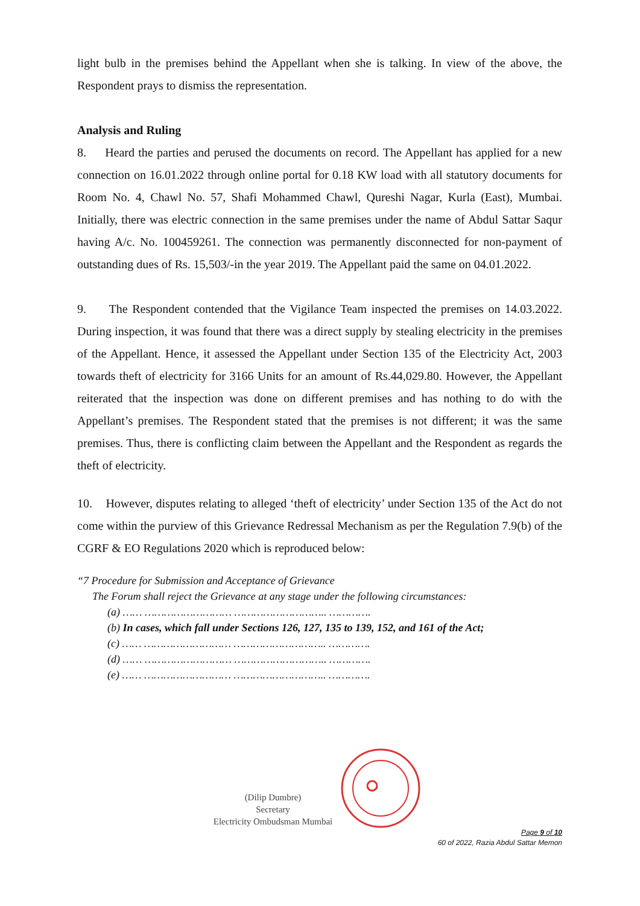light bulb in the premises behind the Appellant when she is talking. In view of the above, the Respondent prays to dismiss the representation.
Analysis and Ruling
8. Heard the parties and perused the documents on record. The Appellant has applied for a new connection on 16.01.2022 through online portal for 0.18 KW load with all statutory documents for Room No. 4, Chawl No. 57, Shafi Mohammed Chawl, Qureshi Nagar, Kurla (East), Mumbai. Initially, there was electric connection in the same premises under the name of Abdul Sattar Saqur having A/c. No. 100459261. The connection was permanently disconnected for non-payment of outstanding dues of Rs. 15,503/-in the year 2019. The Appellant paid the same on 04.01.2022.
9. The Respondent contended that the Vigilance Team inspected the premises on 14.03.2022. During inspection, it was found that there was a direct supply by stealing electricity in the premises of the Appellant. Hence, it assessed the Appellant under Section 135 of the Electricity Act, 2003 towards theft of electricity for 3166 Units for an amount of Rs.44,029.80. However, the Appellant reiterated that the inspection was done on different premises and has nothing to do with the Appellant’s premises. The Respondent stated that the premises is not different; it was the same premises. Thus, there is conflicting claim between the Appellant and the Respondent as regards the theft of electricity.
10. However, disputes relating to alleged ‘theft of electricity’ under Section 135 of the Act do not come within the purview of this Grievance Redressal Mechanism as per the Regulation 7.9(b) of the CGRF & EO Regulations 2020 which is reproduced below:
“7 Procedure for Submission and Acceptance of Grievance
The Forum shall reject the Grievance at any stage under the following circumstances:
(a) …… ……………………… ……………………….. ………….
(b) In cases, which fall under Sections 126, 127, 135 to 139, 152, and 161 of the Act;
(c) …… ……………………… ……………………….. ………….
(d) …… ……………………… ……………………….. ………….
(e) …… ……………………… ……………………….. ………….
(Dilip Dumbre)
Secretary
Electricity Ombudsman Mumbai
Page 9 of 10
60 of 2022, Razia Abdul Sattar Memon